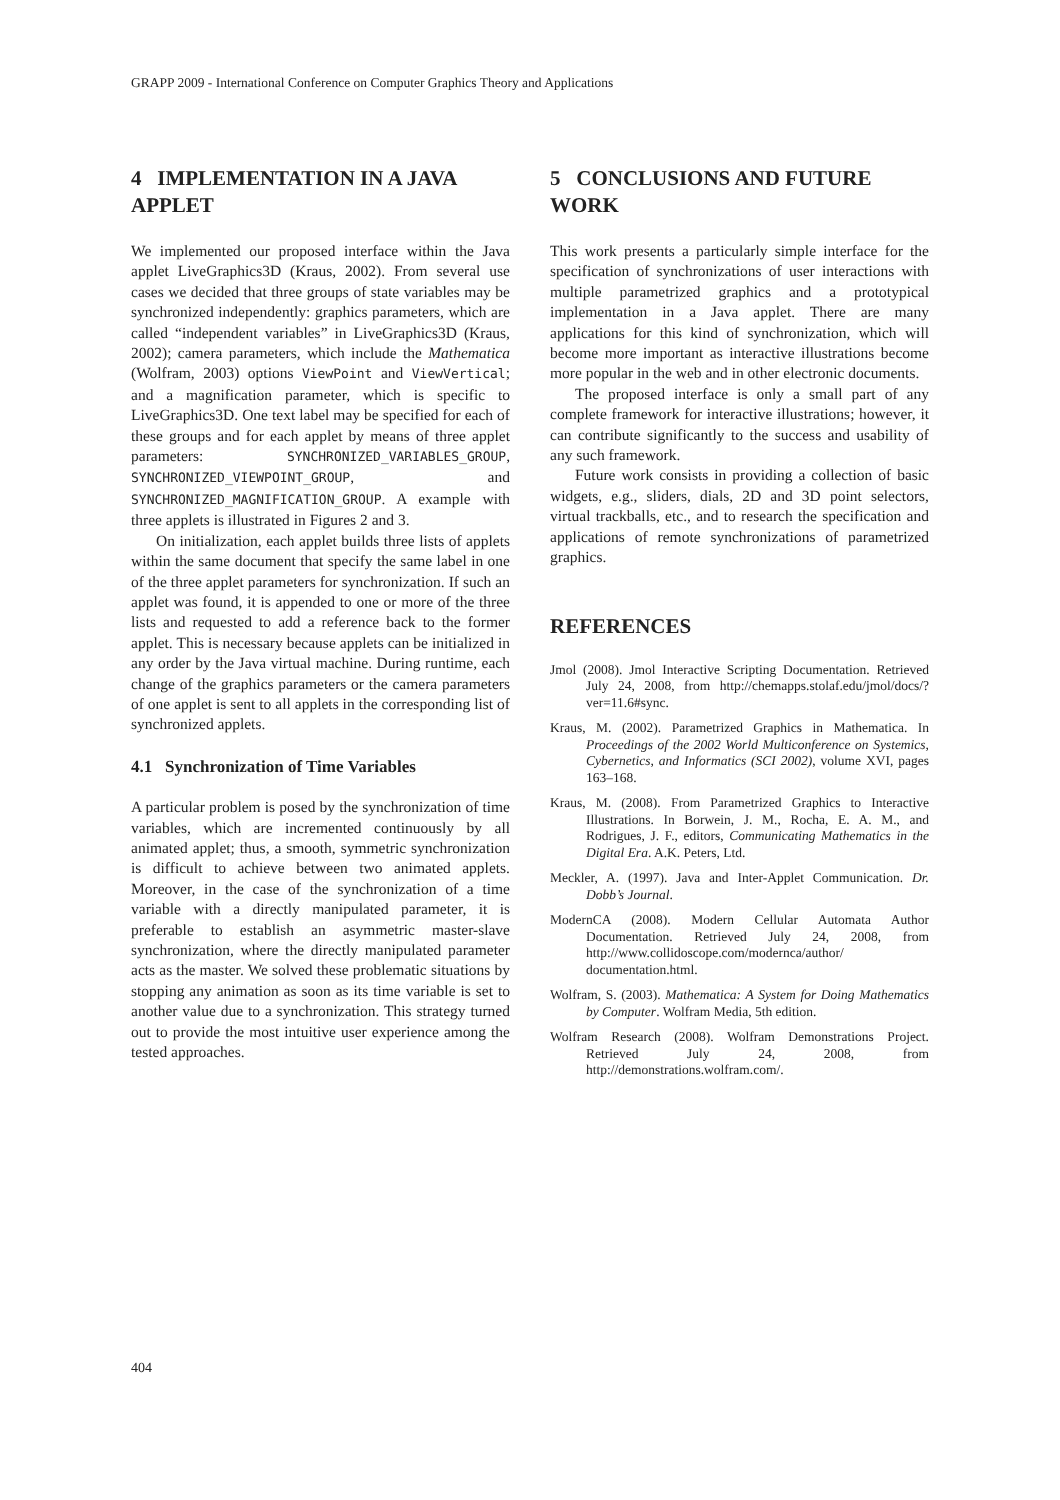GRAPP 2009 - International Conference on Computer Graphics Theory and Applications
4 IMPLEMENTATION IN A JAVA APPLET
We implemented our proposed interface within the Java applet LiveGraphics3D (Kraus, 2002). From several use cases we decided that three groups of state variables may be synchronized independently: graphics parameters, which are called “independent variables” in LiveGraphics3D (Kraus, 2002); camera parameters, which include the Mathematica (Wolfram, 2003) options ViewPoint and ViewVertical; and a magnification parameter, which is specific to LiveGraphics3D. One text label may be specified for each of these groups and for each applet by means of three applet parameters: SYNCHRONIZED_VARIABLES_GROUP, SYNCHRONIZED_VIEWPOINT_GROUP, and SYNCHRONIZED_MAGNIFICATION_GROUP. A example with three applets is illustrated in Figures 2 and 3.
On initialization, each applet builds three lists of applets within the same document that specify the same label in one of the three applet parameters for synchronization. If such an applet was found, it is appended to one or more of the three lists and requested to add a reference back to the former applet. This is necessary because applets can be initialized in any order by the Java virtual machine. During runtime, each change of the graphics parameters or the camera parameters of one applet is sent to all applets in the corresponding list of synchronized applets.
4.1 Synchronization of Time Variables
A particular problem is posed by the synchronization of time variables, which are incremented continuously by all animated applet; thus, a smooth, symmetric synchronization is difficult to achieve between two animated applets. Moreover, in the case of the synchronization of a time variable with a directly manipulated parameter, it is preferable to establish an asymmetric master-slave synchronization, where the directly manipulated parameter acts as the master. We solved these problematic situations by stopping any animation as soon as its time variable is set to another value due to a synchronization. This strategy turned out to provide the most intuitive user experience among the tested approaches.
5 CONCLUSIONS AND FUTURE WORK
This work presents a particularly simple interface for the specification of synchronizations of user interactions with multiple parametrized graphics and a prototypical implementation in a Java applet. There are many applications for this kind of synchronization, which will become more important as interactive illustrations become more popular in the web and in other electronic documents.
The proposed interface is only a small part of any complete framework for interactive illustrations; however, it can contribute significantly to the success and usability of any such framework.
Future work consists in providing a collection of basic widgets, e.g., sliders, dials, 2D and 3D point selectors, virtual trackballs, etc., and to research the specification and applications of remote synchronizations of parametrized graphics.
REFERENCES
Jmol (2008). Jmol Interactive Scripting Documentation. Retrieved July 24, 2008, from http://chemapps.stolaf.edu/jmol/docs/?ver=11.6#sync.
Kraus, M. (2002). Parametrized Graphics in Mathematica. In Proceedings of the 2002 World Multiconference on Systemics, Cybernetics, and Informatics (SCI 2002), volume XVI, pages 163–168.
Kraus, M. (2008). From Parametrized Graphics to Interactive Illustrations. In Borwein, J. M., Rocha, E. A. M., and Rodrigues, J. F., editors, Communicating Mathematics in the Digital Era. A.K. Peters, Ltd.
Meckler, A. (1997). Java and Inter-Applet Communication. Dr. Dobb’s Journal.
ModernCA (2008). Modern Cellular Automata Author Documentation. Retrieved July 24, 2008, from http://www.collidoscope.com/modernca/author/ documentation.html.
Wolfram, S. (2003). Mathematica: A System for Doing Mathematics by Computer. Wolfram Media, 5th edition.
Wolfram Research (2008). Wolfram Demonstrations Project. Retrieved July 24, 2008, from http://demonstrations.wolfram.com/.
404